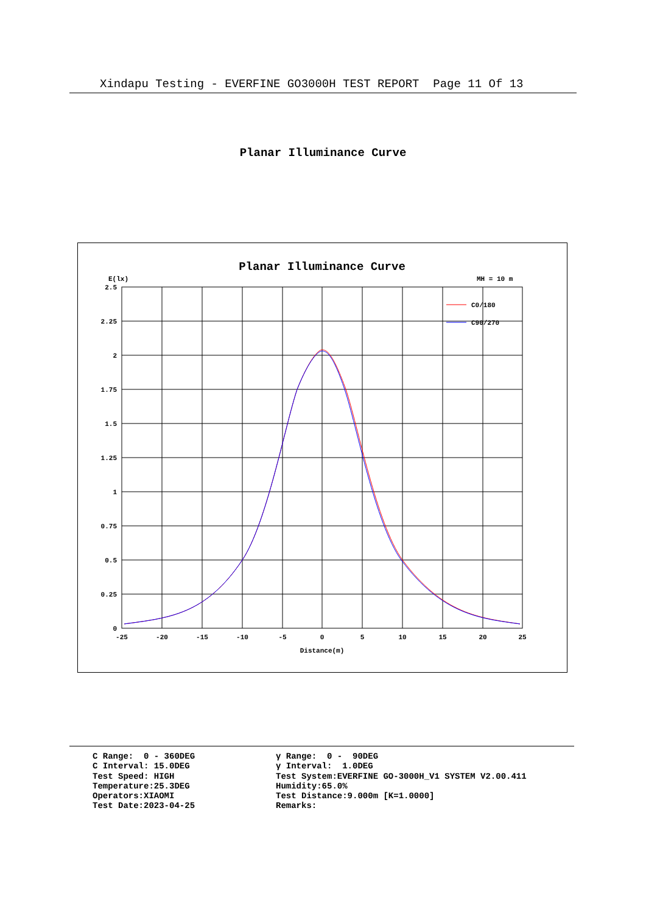Xindapu Testing - EVERFINE GO3000H TEST REPORT Page 11 Of 13
Planar Illuminance Curve
Planar Illuminance Curve
E(lx)
MH = 10 m
2.5
2.25
2
1.75
1.5
1.25
1
0.75
0.5
0.25
0
-25
-20
-15
-10
-5
0
5
10
15
20
25
Distance(m)
C0/180
C90/270
C Range: 0 - 360DEG
C Interval: 15.0DEG
Test Speed: HIGH
Temperature:25.3DEG
Operators:XIAOMI
Test Date:2023-04-25
γ Range: 0 - 90DEG
γ Interval: 1.0DEG
Test System:EVERFINE GO-3000H_V1 SYSTEM V2.00.411
Humidity:65.0%
Test Distance:9.000m [K=1.0000]
Remarks: